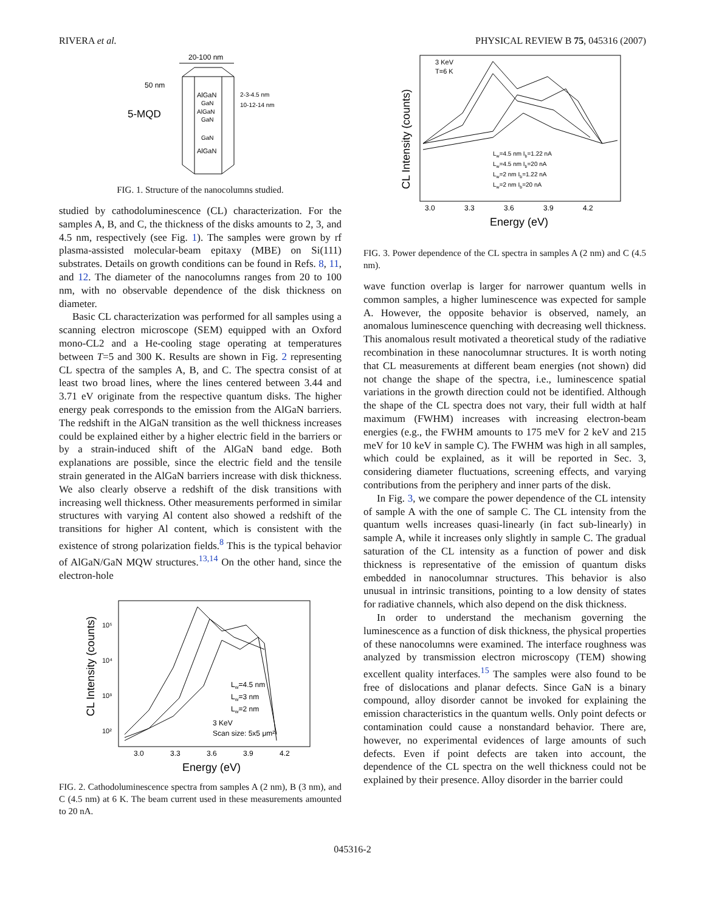RIVERA et al. PHYSICAL REVIEW B 75, 045316 (2007)
20-100 nm
AlGaN
GaN
AlGaN
GaN
GaN
AlGaN
50 nm
5-MQD
2-3-4.5 nm
10-12-14 nm
FIG. 1. Structure of the nanocolumns studied.
studied by cathodoluminescence (CL) characterization. For the samples A, B, and C, the thickness of the disks amounts to 2, 3, and 4.5 nm, respectively (see Fig. 1). The samples were grown by rf plasma-assisted molecular-beam epitaxy (MBE) on Si(111) substrates. Details on growth conditions can be found in Refs. 8, 11, and 12. The diameter of the nanocolumns ranges from 20 to 100 nm, with no observable dependence of the disk thickness on diameter.
Basic CL characterization was performed for all samples using a scanning electron microscope (SEM) equipped with an Oxford mono-CL2 and a He-cooling stage operating at temperatures between T=5 and 300 K. Results are shown in Fig. 2 representing CL spectra of the samples A, B, and C. The spectra consist of at least two broad lines, where the lines centered between 3.44 and 3.71 eV originate from the respective quantum disks. The higher energy peak corresponds to the emission from the AlGaN barriers. The redshift in the AlGaN transition as the well thickness increases could be explained either by a higher electric field in the barriers or by a strain-induced shift of the AlGaN band edge. Both explanations are possible, since the electric field and the tensile strain generated in the AlGaN barriers increase with disk thickness. We also clearly observe a redshift of the disk transitions with increasing well thickness. Other measurements performed in similar structures with varying Al content also showed a redshift of the transitions for higher Al content, which is consistent with the existence of strong polarization fields.<sup>8</sup> This is the typical behavior of AlGaN/GaN MQW structures.<sup>13,14</sup> On the other hand, since the electron-hole
CL Intensity (counts)
10⁵
10⁴
10³
10²
3.0
3.3
3.6
3.9
4.2
Energy (eV)
Lw=4.5 nm
Lw=3 nm
Lw=2 nm
3 KeV
Scan size: 5x5 μm²
FIG. 2. Cathodoluminescence spectra from samples A (2 nm), B (3 nm), and C (4.5 nm) at 6 K. The beam current used in these measurements amounted to 20 nA.
3 KeV
T=6 K
CL Intensity (counts)
Lw=4.5 nm Ib=1.22 nA
Lw=4.5 nm Ib=20 nA
Lw=2 nm Ib=1.22 nA
Lw=2 nm Ib=20 nA
3.0
3.3
3.6
3.9
4.2
Energy (eV)
FIG. 3. Power dependence of the CL spectra in samples A (2 nm) and C (4.5 nm).
wave function overlap is larger for narrower quantum wells in common samples, a higher luminescence was expected for sample A. However, the opposite behavior is observed, namely, an anomalous luminescence quenching with decreasing well thickness. This anomalous result motivated a theoretical study of the radiative recombination in these nanocolumnar structures. It is worth noting that CL measurements at different beam energies (not shown) did not change the shape of the spectra, i.e., luminescence spatial variations in the growth direction could not be identified. Although the shape of the CL spectra does not vary, their full width at half maximum (FWHM) increases with increasing electron-beam energies (e.g., the FWHM amounts to 175 meV for 2 keV and 215 meV for 10 keV in sample C). The FWHM was high in all samples, which could be explained, as it will be reported in Sec. 3, considering diameter fluctuations, screening effects, and varying contributions from the periphery and inner parts of the disk.
In Fig. 3, we compare the power dependence of the CL intensity of sample A with the one of sample C. The CL intensity from the quantum wells increases quasi-linearly (in fact sub-linearly) in sample A, while it increases only slightly in sample C. The gradual saturation of the CL intensity as a function of power and disk thickness is representative of the emission of quantum disks embedded in nanocolumnar structures. This behavior is also unusual in intrinsic transitions, pointing to a low density of states for radiative channels, which also depend on the disk thickness.
In order to understand the mechanism governing the luminescence as a function of disk thickness, the physical properties of these nanocolumns were examined. The interface roughness was analyzed by transmission electron microscopy (TEM) showing excellent quality interfaces.<sup>15</sup> The samples were also found to be free of dislocations and planar defects. Since GaN is a binary compound, alloy disorder cannot be invoked for explaining the emission characteristics in the quantum wells. Only point defects or contamination could cause a nonstandard behavior. There are, however, no experimental evidences of large amounts of such defects. Even if point defects are taken into account, the dependence of the CL spectra on the well thickness could not be explained by their presence. Alloy disorder in the barrier could
045316-2